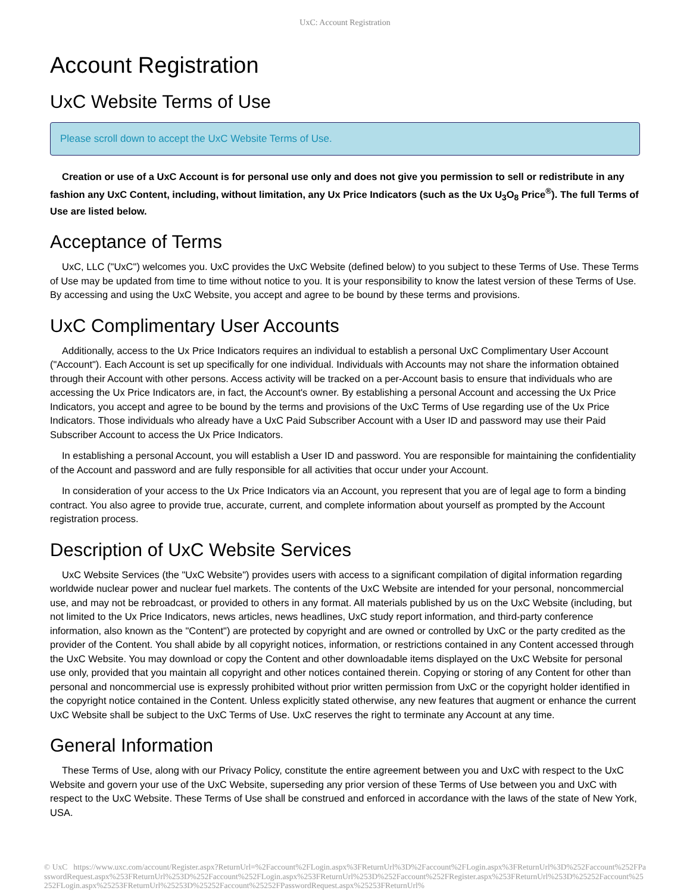UxC: Account Registration
Account Registration
UxC Website Terms of Use
Please scroll down to accept the UxC Website Terms of Use.
Creation or use of a UxC Account is for personal use only and does not give you permission to sell or redistribute in any fashion any UxC Content, including, without limitation, any Ux Price Indicators (such as the Ux U<sub>3</sub>O<sub>8</sub> Price<sup>®</sup>). The full Terms of Use are listed below.
Acceptance of Terms
UxC, LLC ("UxC") welcomes you. UxC provides the UxC Website (defined below) to you subject to these Terms of Use. These Terms of Use may be updated from time to time without notice to you. It is your responsibility to know the latest version of these Terms of Use. By accessing and using the UxC Website, you accept and agree to be bound by these terms and provisions.
UxC Complimentary User Accounts
Additionally, access to the Ux Price Indicators requires an individual to establish a personal UxC Complimentary User Account ("Account"). Each Account is set up specifically for one individual. Individuals with Accounts may not share the information obtained through their Account with other persons. Access activity will be tracked on a per-Account basis to ensure that individuals who are accessing the Ux Price Indicators are, in fact, the Account's owner. By establishing a personal Account and accessing the Ux Price Indicators, you accept and agree to be bound by the terms and provisions of the UxC Terms of Use regarding use of the Ux Price Indicators. Those individuals who already have a UxC Paid Subscriber Account with a User ID and password may use their Paid Subscriber Account to access the Ux Price Indicators.
In establishing a personal Account, you will establish a User ID and password. You are responsible for maintaining the confidentiality of the Account and password and are fully responsible for all activities that occur under your Account.
In consideration of your access to the Ux Price Indicators via an Account, you represent that you are of legal age to form a binding contract. You also agree to provide true, accurate, current, and complete information about yourself as prompted by the Account registration process.
Description of UxC Website Services
UxC Website Services (the "UxC Website") provides users with access to a significant compilation of digital information regarding worldwide nuclear power and nuclear fuel markets. The contents of the UxC Website are intended for your personal, noncommercial use, and may not be rebroadcast, or provided to others in any format. All materials published by us on the UxC Website (including, but not limited to the Ux Price Indicators, news articles, news headlines, UxC study report information, and third-party conference information, also known as the "Content") are protected by copyright and are owned or controlled by UxC or the party credited as the provider of the Content. You shall abide by all copyright notices, information, or restrictions contained in any Content accessed through the UxC Website. You may download or copy the Content and other downloadable items displayed on the UxC Website for personal use only, provided that you maintain all copyright and other notices contained therein. Copying or storing of any Content for other than personal and noncommercial use is expressly prohibited without prior written permission from UxC or the copyright holder identified in the copyright notice contained in the Content. Unless explicitly stated otherwise, any new features that augment or enhance the current UxC Website shall be subject to the UxC Terms of Use. UxC reserves the right to terminate any Account at any time.
General Information
These Terms of Use, along with our Privacy Policy, constitute the entire agreement between you and UxC with respect to the UxC Website and govern your use of the UxC Website, superseding any prior version of these Terms of Use between you and UxC with respect to the UxC Website. These Terms of Use shall be construed and enforced in accordance with the laws of the state of New York, USA.
© UxC https://www.uxc.com/account/Register.aspx?ReturnUrl=%2Faccount%2FLogin.aspx%3FReturnUrl%3D%2Faccount%2FLogin.aspx%3FReturnUrl%3D%252Faccount%252FPasswordRequest.aspx%253FReturnUrl%253D%252Faccount%252FLogin.aspx%253FReturnUrl%253D%252Faccount%252FRegister.aspx%253FReturnUrl%253D%25252Faccount%25252FLogin.aspx%25253FReturnUrl%25253D%25252Faccount%25252FPasswordRequest.aspx%25253FReturnUrl%